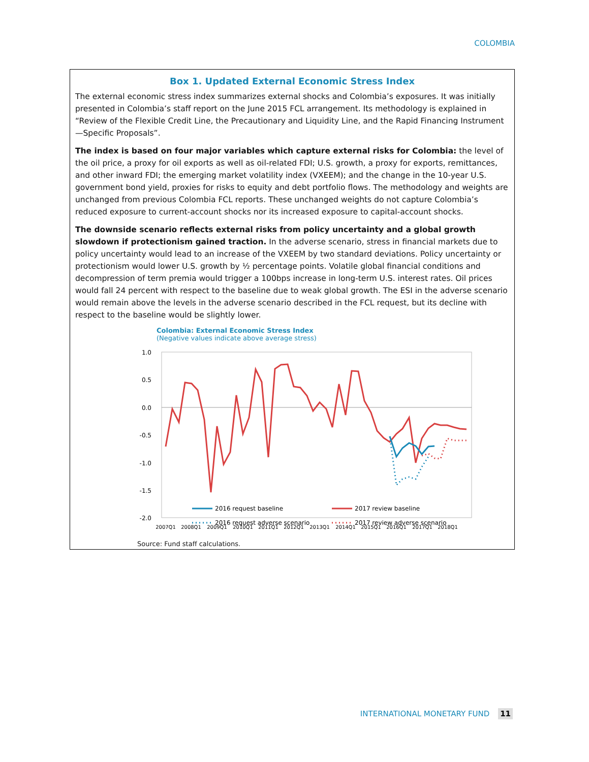COLOMBIA
Box 1. Updated External Economic Stress Index
The external economic stress index summarizes external shocks and Colombia’s exposures. It was initially presented in Colombia’s staff report on the June 2015 FCL arrangement. Its methodology is explained in “Review of the Flexible Credit Line, the Precautionary and Liquidity Line, and the Rapid Financing Instrument—Specific Proposals”.
The index is based on four major variables which capture external risks for Colombia: the level of the oil price, a proxy for oil exports as well as oil-related FDI; U.S. growth, a proxy for exports, remittances, and other inward FDI; the emerging market volatility index (VXEEM); and the change in the 10-year U.S. government bond yield, proxies for risks to equity and debt portfolio flows. The methodology and weights are unchanged from previous Colombia FCL reports. These unchanged weights do not capture Colombia’s reduced exposure to current-account shocks nor its increased exposure to capital-account shocks.
The downside scenario reflects external risks from policy uncertainty and a global growth slowdown if protectionism gained traction. In the adverse scenario, stress in financial markets due to policy uncertainty would lead to an increase of the VXEEM by two standard deviations. Policy uncertainty or protectionism would lower U.S. growth by ½ percentage points. Volatile global financial conditions and decompression of term premia would trigger a 100bps increase in long-term U.S. interest rates. Oil prices would fall 24 percent with respect to the baseline due to weak global growth. The ESI in the adverse scenario would remain above the levels in the adverse scenario described in the FCL request, but its decline with respect to the baseline would be slightly lower.
Colombia: External Economic Stress Index
(Negative values indicate above average stress)
1.0
0.5
0.0
-0.5
-1.0
-1.5
-2.0
2016 request baseline
2016 request adverse scenario
2017 review baseline
2017 review adverse scenario
2007Q1
2008Q1
2009Q1
2010Q1
2011Q1
2012Q1
2013Q1
2014Q1
2015Q1
2016Q1
2017Q1
2018Q1
Source: Fund staff calculations.
INTERNATIONAL MONETARY FUND 11